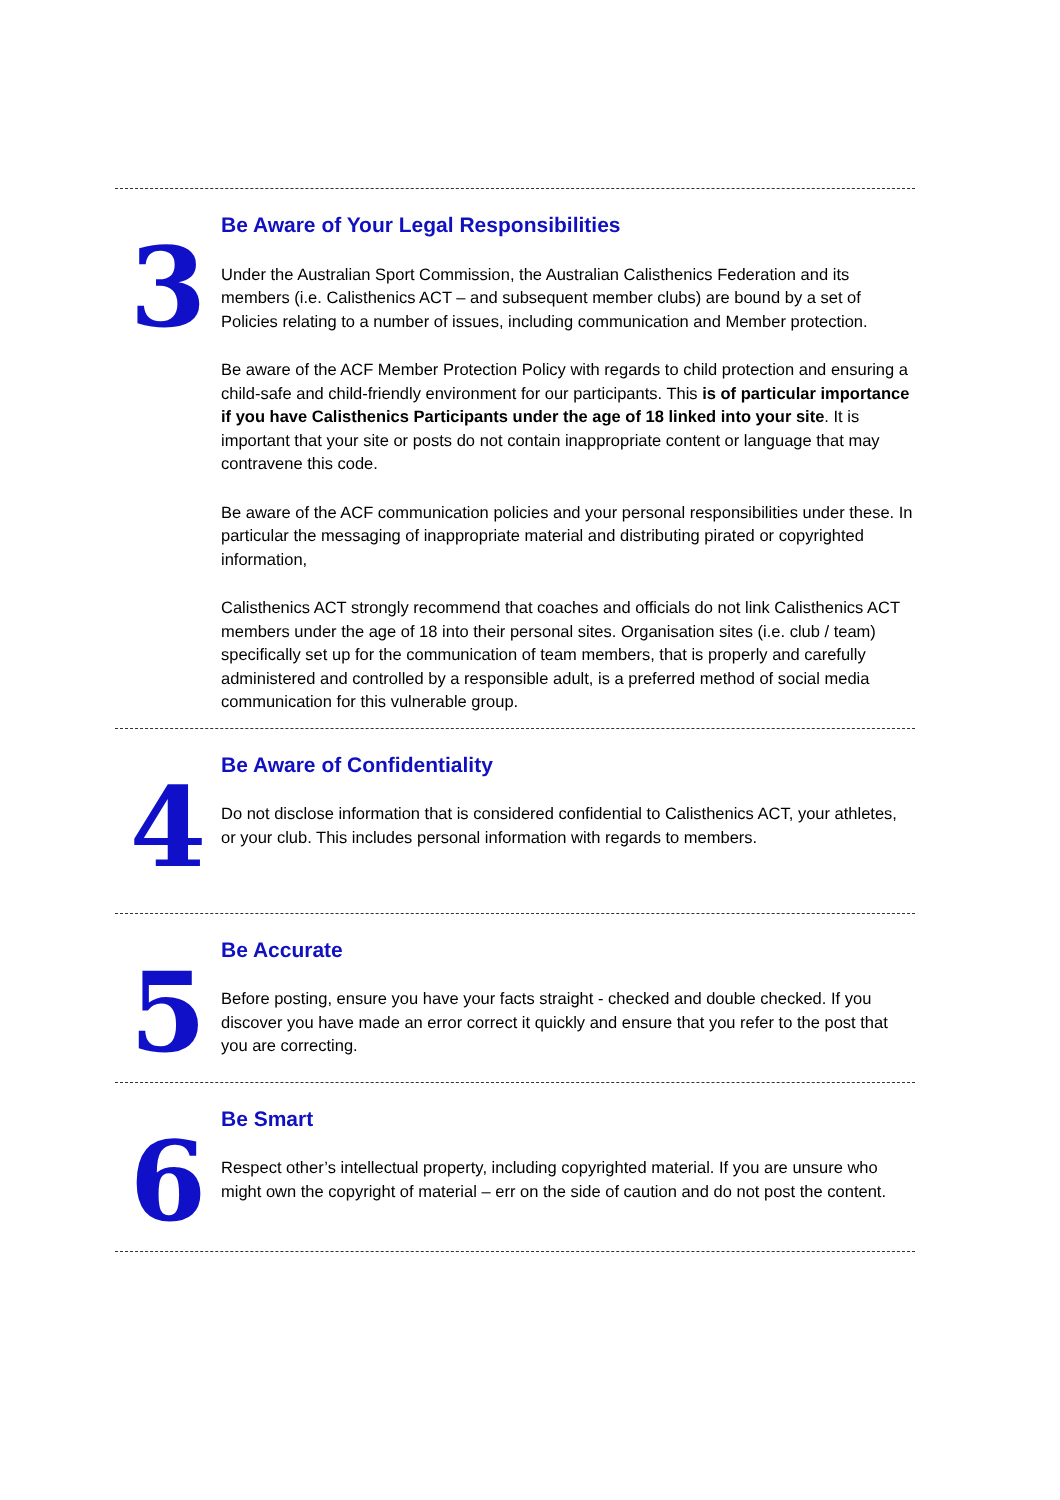3
Be Aware of Your Legal Responsibilities
Under the Australian Sport Commission, the Australian Calisthenics Federation and its members (i.e. Calisthenics ACT – and subsequent member clubs) are bound by a set of Policies relating to a number of issues, including communication and Member protection.
Be aware of the ACF Member Protection Policy with regards to child protection and ensuring a child-safe and child-friendly environment for our participants. This is of particular importance if you have Calisthenics Participants under the age of 18 linked into your site. It is important that your site or posts do not contain inappropriate content or language that may contravene this code.
Be aware of the ACF communication policies and your personal responsibilities under these. In particular the messaging of inappropriate material and distributing pirated or copyrighted information,
Calisthenics ACT strongly recommend that coaches and officials do not link Calisthenics ACT members under the age of 18 into their personal sites. Organisation sites (i.e. club / team) specifically set up for the communication of team members, that is properly and carefully administered and controlled by a responsible adult, is a preferred method of social media communication for this vulnerable group.
4
Be Aware of Confidentiality
Do not disclose information that is considered confidential to Calisthenics ACT, your athletes, or your club. This includes personal information with regards to members.
5
Be Accurate
Before posting, ensure you have your facts straight - checked and double checked. If you discover you have made an error correct it quickly and ensure that you refer to the post that you are correcting.
6
Be Smart
Respect other’s intellectual property, including copyrighted material. If you are unsure who might own the copyright of material – err on the side of caution and do not post the content.